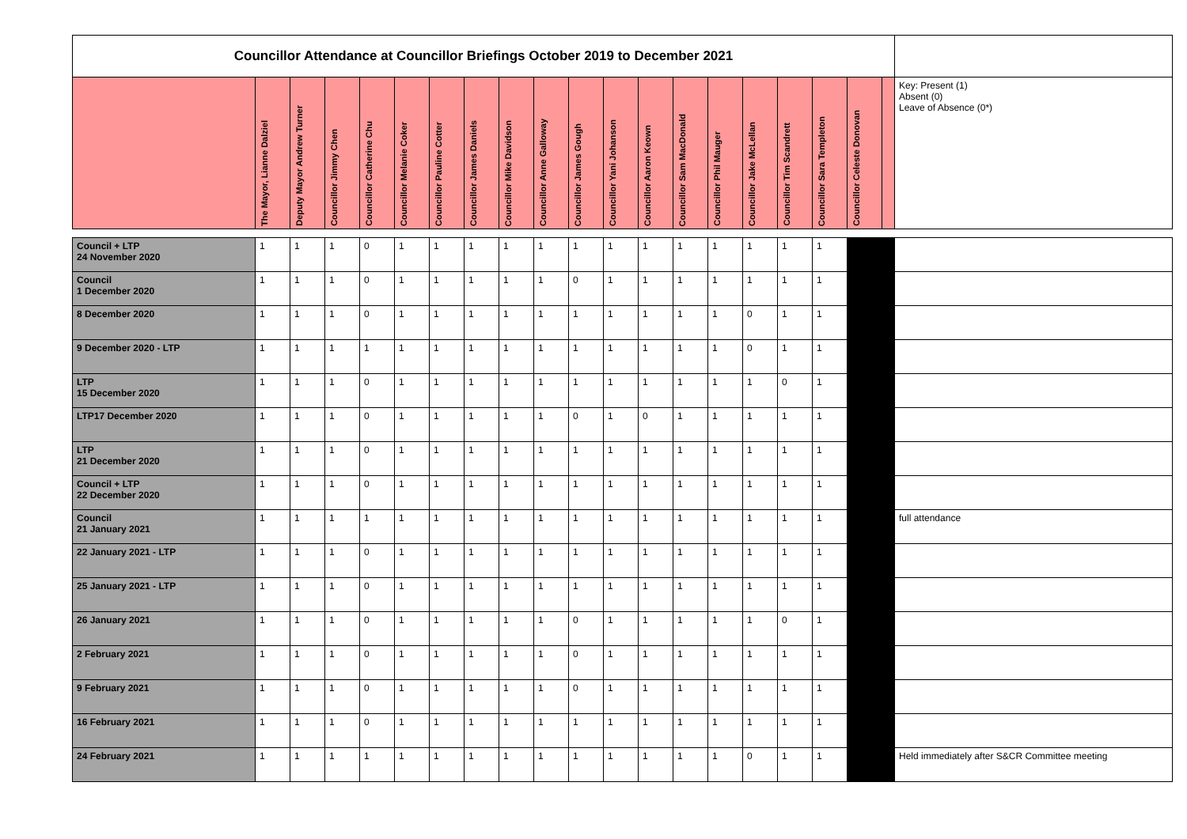| Councillor Attendance at Councillor Briefings October 2019 to December 2021 | | | | | | | | | | | | | | | | | | | | |
| | The Mayor, Lianne Dalziel | Deputy Mayor Andrew Turner | Councillor Jimmy Chen | Councillor Catherine Chu | Councillor Melanie Coker | Councillor Pauline Cotter | Councillor James Daniels | Councillor Mike Davidson | Councillor Anne Galloway | Councillor James Gough | Councillor Yani Johanson | Councillor Aaron Keown | Councillor Sam MacDonald | Councillor Phil Mauger | Councillor Jake McLellan | Councillor Tim Scandrett | Councillor Sara Templeton | Councillor Celeste Donovan | | Key: Present (1) Absent (0) Leave of Absence (0*) |
| Council + LTP 24 November 2020 | 1 | 1 | 1 | 0 | 1 | 1 | 1 | 1 | 1 | 1 | 1 | 1 | 1 | 1 | 1 | 1 | 1 | | | |
| Council 1 December 2020 | 1 | 1 | 1 | 0 | 1 | 1 | 1 | 1 | 1 | 0 | 1 | 1 | 1 | 1 | 1 | 1 | 1 | | | |
| 8 December 2020 | 1 | 1 | 1 | 0 | 1 | 1 | 1 | 1 | 1 | 1 | 1 | 1 | 1 | 1 | 0 | 1 | 1 | | | |
| 9 December 2020 - LTP | 1 | 1 | 1 | 1 | 1 | 1 | 1 | 1 | 1 | 1 | 1 | 1 | 1 | 1 | 0 | 1 | 1 | | | |
| LTP 15 December 2020 | 1 | 1 | 1 | 0 | 1 | 1 | 1 | 1 | 1 | 1 | 1 | 1 | 1 | 1 | 1 | 0 | 1 | | | |
| LTP17 December 2020 | 1 | 1 | 1 | 0 | 1 | 1 | 1 | 1 | 1 | 0 | 1 | 0 | 1 | 1 | 1 | 1 | 1 | | | |
| LTP 21 December 2020 | 1 | 1 | 1 | 0 | 1 | 1 | 1 | 1 | 1 | 1 | 1 | 1 | 1 | 1 | 1 | 1 | 1 | | | |
| Council + LTP 22 December 2020 | 1 | 1 | 1 | 0 | 1 | 1 | 1 | 1 | 1 | 1 | 1 | 1 | 1 | 1 | 1 | 1 | 1 | | | |
| Council 21 January 2021 | 1 | 1 | 1 | 1 | 1 | 1 | 1 | 1 | 1 | 1 | 1 | 1 | 1 | 1 | 1 | 1 | 1 | | | full attendance |
| 22 January 2021 - LTP | 1 | 1 | 1 | 0 | 1 | 1 | 1 | 1 | 1 | 1 | 1 | 1 | 1 | 1 | 1 | 1 | 1 | | | |
| 25 January 2021 - LTP | 1 | 1 | 1 | 0 | 1 | 1 | 1 | 1 | 1 | 1 | 1 | 1 | 1 | 1 | 1 | 1 | 1 | | | |
| 26 January 2021 | 1 | 1 | 1 | 0 | 1 | 1 | 1 | 1 | 1 | 0 | 1 | 1 | 1 | 1 | 1 | 0 | 1 | | | |
| 2 February 2021 | 1 | 1 | 1 | 0 | 1 | 1 | 1 | 1 | 1 | 0 | 1 | 1 | 1 | 1 | 1 | 1 | 1 | | | |
| 9 February 2021 | 1 | 1 | 1 | 0 | 1 | 1 | 1 | 1 | 1 | 0 | 1 | 1 | 1 | 1 | 1 | 1 | 1 | | | |
| 16 February 2021 | 1 | 1 | 1 | 0 | 1 | 1 | 1 | 1 | 1 | 1 | 1 | 1 | 1 | 1 | 1 | 1 | 1 | | | |
| 24 February 2021 | 1 | 1 | 1 | 1 | 1 | 1 | 1 | 1 | 1 | 1 | 1 | 1 | 1 | 1 | 0 | 1 | 1 | | | Held immediately after S&CR Committee meeting |